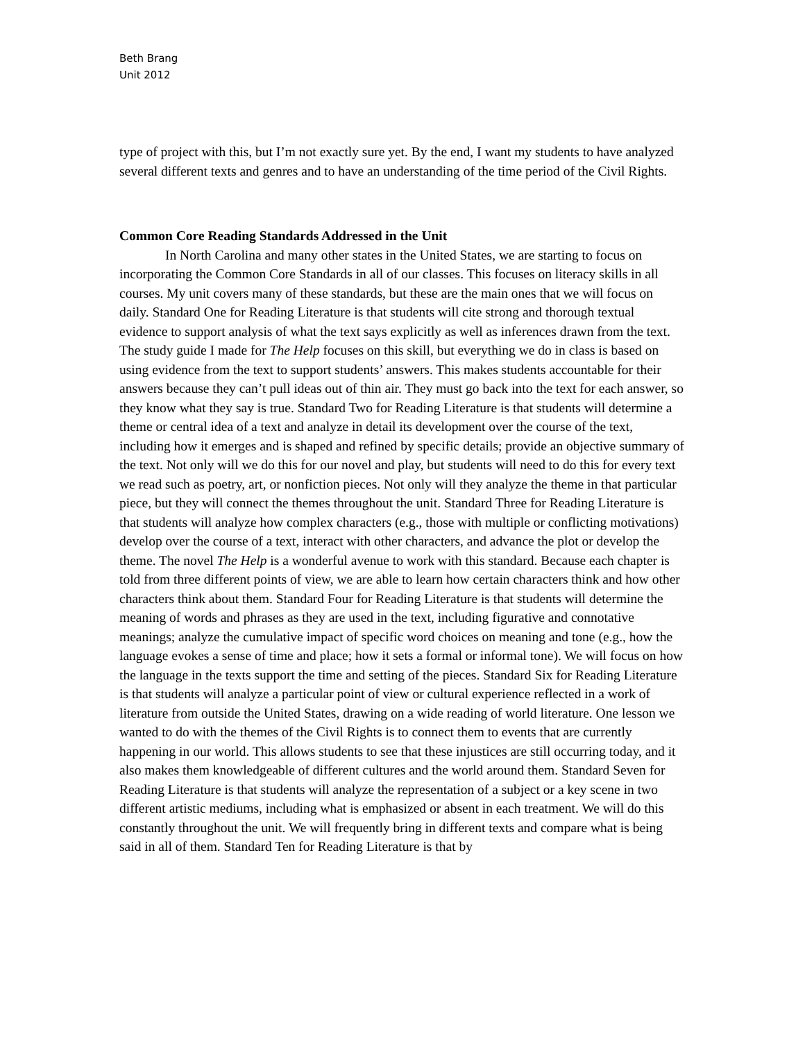Beth Brang
Unit 2012
type of project with this, but I’m not exactly sure yet. By the end, I want my students to have analyzed several different texts and genres and to have an understanding of the time period of the Civil Rights.
Common Core Reading Standards Addressed in the Unit
In North Carolina and many other states in the United States, we are starting to focus on incorporating the Common Core Standards in all of our classes. This focuses on literacy skills in all courses. My unit covers many of these standards, but these are the main ones that we will focus on daily. Standard One for Reading Literature is that students will cite strong and thorough textual evidence to support analysis of what the text says explicitly as well as inferences drawn from the text. The study guide I made for The Help focuses on this skill, but everything we do in class is based on using evidence from the text to support students’ answers. This makes students accountable for their answers because they can’t pull ideas out of thin air. They must go back into the text for each answer, so they know what they say is true. Standard Two for Reading Literature is that students will determine a theme or central idea of a text and analyze in detail its development over the course of the text, including how it emerges and is shaped and refined by specific details; provide an objective summary of the text. Not only will we do this for our novel and play, but students will need to do this for every text we read such as poetry, art, or nonfiction pieces. Not only will they analyze the theme in that particular piece, but they will connect the themes throughout the unit. Standard Three for Reading Literature is that students will analyze how complex characters (e.g., those with multiple or conflicting motivations) develop over the course of a text, interact with other characters, and advance the plot or develop the theme. The novel The Help is a wonderful avenue to work with this standard. Because each chapter is told from three different points of view, we are able to learn how certain characters think and how other characters think about them. Standard Four for Reading Literature is that students will determine the meaning of words and phrases as they are used in the text, including figurative and connotative meanings; analyze the cumulative impact of specific word choices on meaning and tone (e.g., how the language evokes a sense of time and place; how it sets a formal or informal tone). We will focus on how the language in the texts support the time and setting of the pieces. Standard Six for Reading Literature is that students will analyze a particular point of view or cultural experience reflected in a work of literature from outside the United States, drawing on a wide reading of world literature. One lesson we wanted to do with the themes of the Civil Rights is to connect them to events that are currently happening in our world. This allows students to see that these injustices are still occurring today, and it also makes them knowledgeable of different cultures and the world around them. Standard Seven for Reading Literature is that students will analyze the representation of a subject or a key scene in two different artistic mediums, including what is emphasized or absent in each treatment. We will do this constantly throughout the unit. We will frequently bring in different texts and compare what is being said in all of them. Standard Ten for Reading Literature is that by